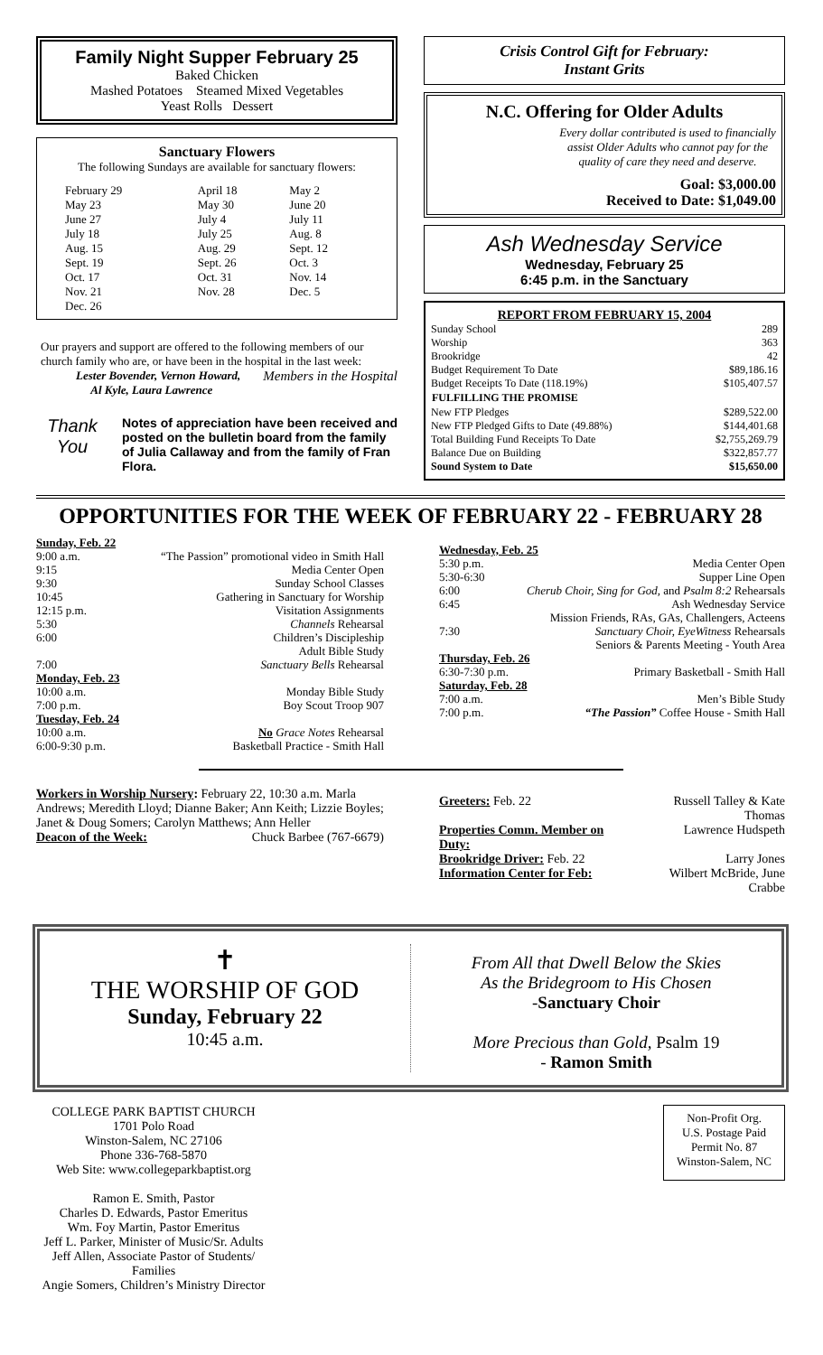Family Night Supper February 25
Baked Chicken
Mashed Potatoes Steamed Mixed Vegetables
Yeast Rolls Dessert
Sanctuary Flowers
The following Sundays are available for sanctuary flowers:
| February 29 | April 18 | May 2 |
| May 23 | May 30 | June 20 |
| June 27 | July 4 | July 11 |
| July 18 | July 25 | Aug. 8 |
| Aug. 15 | Aug. 29 | Sept. 12 |
| Sept. 19 | Sept. 26 | Oct. 3 |
| Oct. 17 | Oct. 31 | Nov. 14 |
| Nov. 21 | Nov. 28 | Dec. 5 |
| Dec. 26 | | |
Our prayers and support are offered to the following members of our church family who are, or have been in the hospital in the last week: Members in the Hospital
Lester Bovender, Vernon Howard,
Al Kyle, Laura Lawrence
Thank You Notes of appreciation have been received and posted on the bulletin board from the family of Julia Callaway and from the family of Fran Flora.
Crisis Control Gift for February:
Instant Grits
N.C. Offering for Older Adults
Every dollar contributed is used to financially assist Older Adults who cannot pay for the quality of care they need and deserve.
Goal: $3,000.00
Received to Date: $1,049.00
Ash Wednesday Service
Wednesday, February 25
6:45 p.m. in the Sanctuary
REPORT FROM FEBRUARY 15, 2004
| Sunday School | 289 |
| Worship | 363 |
| Brookridge | 42 |
| Budget Requirement To Date | $89,186.16 |
| Budget Receipts To Date (118.19%) | $105,407.57 |
| FULFILLING THE PROMISE | |
| New FTP Pledges | $289,522.00 |
| New FTP Pledged Gifts to Date (49.88%) | $144,401.68 |
| Total Building Fund Receipts To Date | $2,755,269.79 |
| Balance Due on Building | $322,857.77 |
| Sound System to Date | $15,650.00 |
OPPORTUNITIES FOR THE WEEK OF FEBRUARY 22 - FEBRUARY 28
| Sunday, Feb. 22 | |
| 9:00 a.m. | “The Passion” promotional video in Smith Hall |
| 9:15 | Media Center Open |
| 9:30 | Sunday School Classes |
| 10:45 | Gathering in Sanctuary for Worship |
| 12:15 p.m. | Visitation Assignments |
| 5:30 | Channels Rehearsal |
| 6:00 | Children’s Discipleship Adult Bible Study |
| 7:00 | Sanctuary Bells Rehearsal |
| Monday, Feb. 23 | |
| 10:00 a.m. | Monday Bible Study |
| 7:00 p.m. | Boy Scout Troop 907 |
| Tuesday, Feb. 24 | |
| 10:00 a.m. | No Grace Notes Rehearsal |
| 6:00-9:30 p.m. | Basketball Practice - Smith Hall |
| Wednesday, Feb. 25 | |
| 5:30 p.m. | Media Center Open |
| 5:30-6:30 | Supper Line Open |
| 6:00 | Cherub Choir, Sing for God, and Psalm 8:2 Rehearsals |
| 6:45 | Ash Wednesday Service Mission Friends, RAs, GAs, Challengers, Acteens |
| 7:30 | Sanctuary Choir, EyeWitness Rehearsals Seniors & Parents Meeting - Youth Area |
| Thursday, Feb. 26 | |
| 6:30-7:30 p.m. | Primary Basketball - Smith Hall |
| Saturday, Feb. 28 | |
| 7:00 a.m. | Men’s Bible Study |
| 7:00 p.m. | “The Passion” Coffee House - Smith Hall |
Workers in Worship Nursery: February 22, 10:30 a.m. Marla Andrews; Meredith Lloyd; Dianne Baker; Ann Keith; Lizzie Boyles; Janet & Doug Somers; Carolyn Matthews; Ann Heller
Deacon of the Week: Chuck Barbee (767-6679)
| Greeters: Feb. 22 | Russell Talley & Kate Thomas |
| Properties Comm. Member on Duty: | Lawrence Hudspeth |
| Brookridge Driver: Feb. 22 | Larry Jones |
| Information Center for Feb: | Wilbert McBride, June Crabbe |
✝
THE WORSHIP OF GOD
Sunday, February 22
10:45 a.m.
From All that Dwell Below the Skies
As the Bridegroom to His Chosen
-Sanctuary Choir
More Precious than Gold, Psalm 19
- Ramon Smith
COLLEGE PARK BAPTIST CHURCH
1701 Polo Road
Winston-Salem, NC 27106
Phone 336-768-5870
Web Site: www.collegeparkbaptist.org
Ramon E. Smith, Pastor
Charles D. Edwards, Pastor Emeritus
Wm. Foy Martin, Pastor Emeritus
Jeff L. Parker, Minister of Music/Sr. Adults
Jeff Allen, Associate Pastor of Students/ Families
Angie Somers, Children’s Ministry Director
Non-Profit Org.
U.S. Postage Paid
Permit No. 87
Winston-Salem, NC